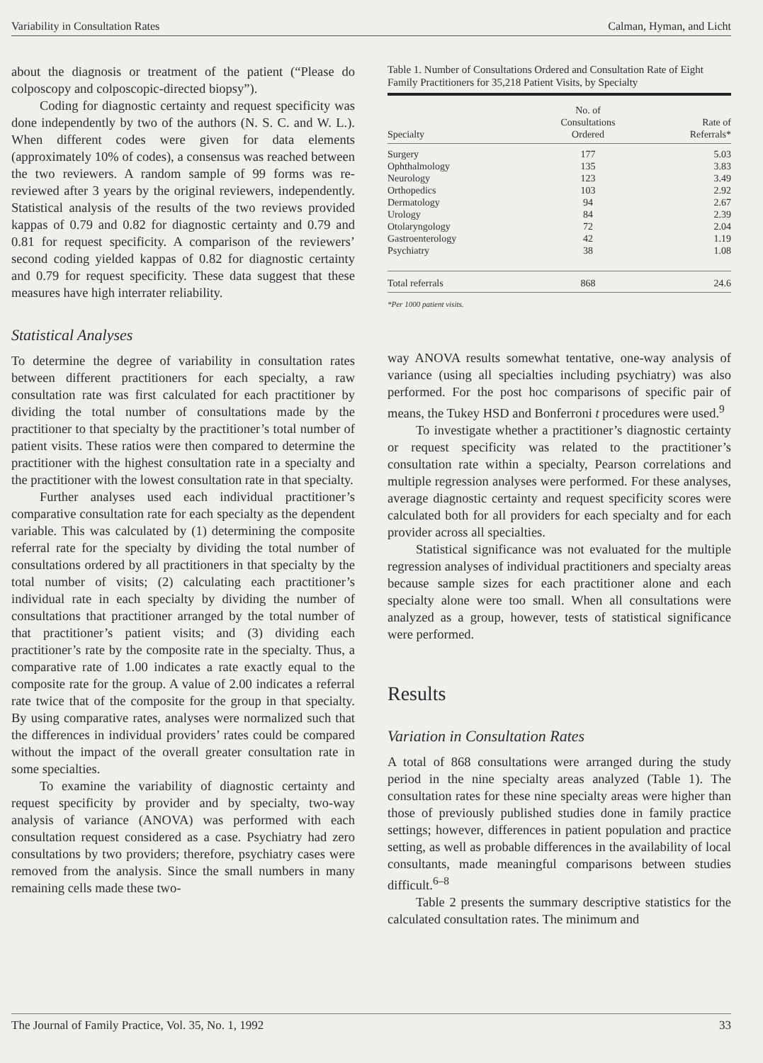Variability in Consultation Rates Calman, Hyman, and Licht
about the diagnosis or treatment of the patient (“Please do colposcopy and colposcopic-directed biopsy”).
Coding for diagnostic certainty and request specificity was done independently by two of the authors (N. S. C. and W. L.). When different codes were given for data elements (approximately 10% of codes), a consensus was reached between the two reviewers. A random sample of 99 forms was re-reviewed after 3 years by the original reviewers, independently. Statistical analysis of the results of the two reviews provided kappas of 0.79 and 0.82 for diagnostic certainty and 0.79 and 0.81 for request specificity. A comparison of the reviewers’ second coding yielded kappas of 0.82 for diagnostic certainty and 0.79 for request specificity. These data suggest that these measures have high interrater reliability.
Statistical Analyses
To determine the degree of variability in consultation rates between different practitioners for each specialty, a raw consultation rate was first calculated for each practitioner by dividing the total number of consultations made by the practitioner to that specialty by the practitioner’s total number of patient visits. These ratios were then compared to determine the practitioner with the highest consultation rate in a specialty and the practitioner with the lowest consultation rate in that specialty.
Further analyses used each individual practitioner’s comparative consultation rate for each specialty as the dependent variable. This was calculated by (1) determining the composite referral rate for the specialty by dividing the total number of consultations ordered by all practitioners in that specialty by the total number of visits; (2) calculating each practitioner’s individual rate in each specialty by dividing the number of consultations that practitioner arranged by the total number of that practitioner’s patient visits; and (3) dividing each practitioner’s rate by the composite rate in the specialty. Thus, a comparative rate of 1.00 indicates a rate exactly equal to the composite rate for the group. A value of 2.00 indicates a referral rate twice that of the composite for the group in that specialty. By using comparative rates, analyses were normalized such that the differences in individual providers’ rates could be compared without the impact of the overall greater consultation rate in some specialties.
To examine the variability of diagnostic certainty and request specificity by provider and by specialty, two-way analysis of variance (ANOVA) was performed with each consultation request considered as a case. Psychiatry had zero consultations by two providers; therefore, psychiatry cases were removed from the analysis. Since the small numbers in many remaining cells made these two-
Table 1. Number of Consultations Ordered and Consultation Rate of Eight Family Practitioners for 35,218 Patient Visits, by Specialty
| Specialty | No. of Consultations Ordered | Rate of Referrals* |
| --- | --- | --- |
| Surgery | 177 | 5.03 |
| Ophthalmology | 135 | 3.83 |
| Neurology | 123 | 3.49 |
| Orthopedics | 103 | 2.92 |
| Dermatology | 94 | 2.67 |
| Urology | 84 | 2.39 |
| Otolaryngology | 72 | 2.04 |
| Gastroenterology | 42 | 1.19 |
| Psychiatry | 38 | 1.08 |
| Total referrals | 868 | 24.6 |
*Per 1000 patient visits.
way ANOVA results somewhat tentative, one-way analysis of variance (using all specialties including psychiatry) was also performed. For the post hoc comparisons of specific pair of means, the Tukey HSD and Bonferroni t procedures were used.<sup>9</sup>
To investigate whether a practitioner’s diagnostic certainty or request specificity was related to the practitioner’s consultation rate within a specialty, Pearson correlations and multiple regression analyses were performed. For these analyses, average diagnostic certainty and request specificity scores were calculated both for all providers for each specialty and for each provider across all specialties.
Statistical significance was not evaluated for the multiple regression analyses of individual practitioners and specialty areas because sample sizes for each practitioner alone and each specialty alone were too small. When all consultations were analyzed as a group, however, tests of statistical significance were performed.
Results
Variation in Consultation Rates
A total of 868 consultations were arranged during the study period in the nine specialty areas analyzed (Table 1). The consultation rates for these nine specialty areas were higher than those of previously published studies done in family practice settings; however, differences in patient population and practice setting, as well as probable differences in the availability of local consultants, made meaningful comparisons between studies difficult.<sup>6–8</sup>
Table 2 presents the summary descriptive statistics for the calculated consultation rates. The minimum and
The Journal of Family Practice, Vol. 35, No. 1, 1992 33